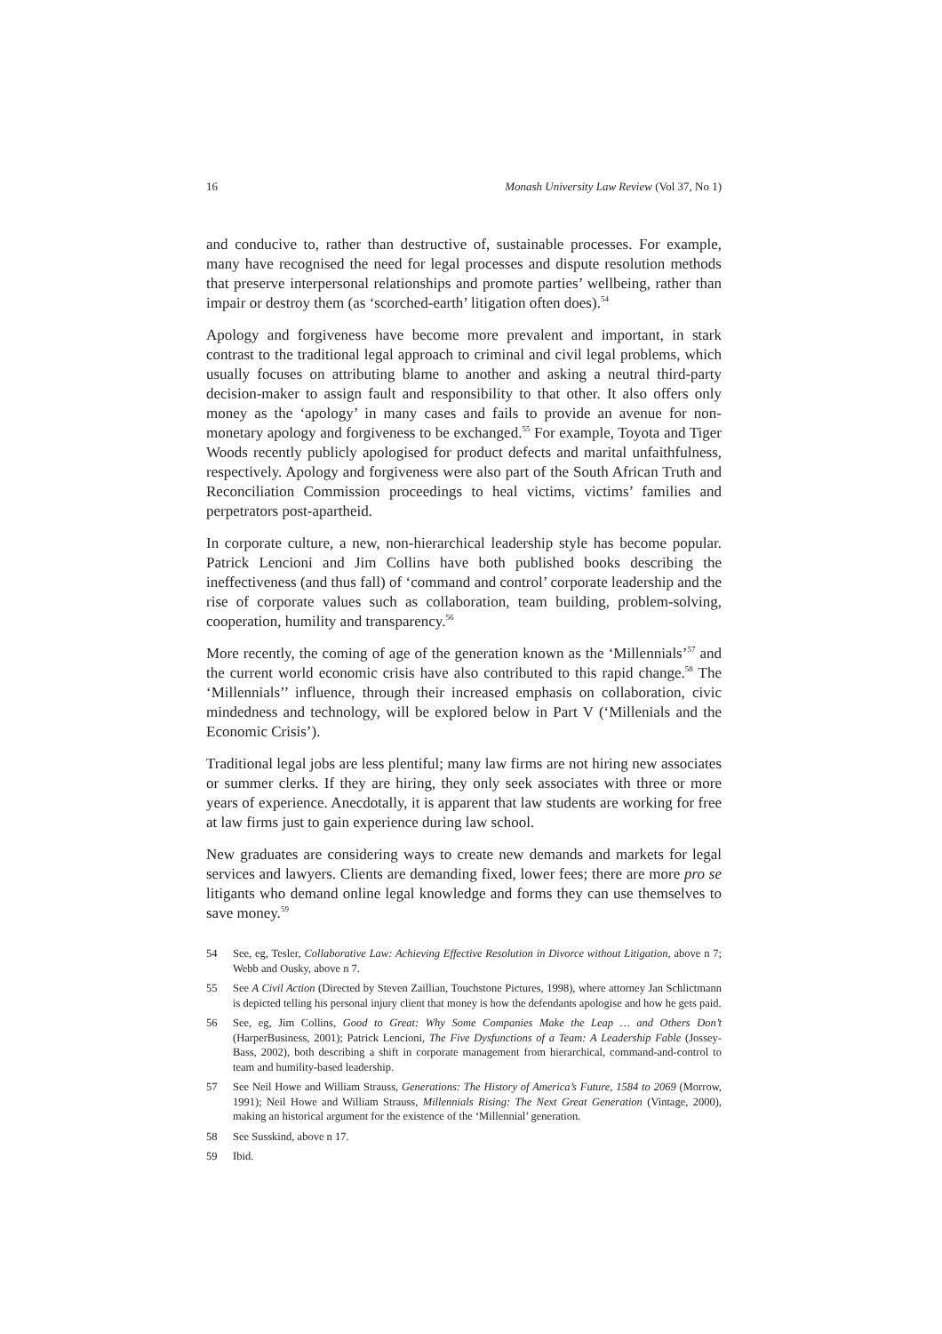16 Monash University Law Review (Vol 37, No 1)
and conducive to, rather than destructive of, sustainable processes. For example, many have recognised the need for legal processes and dispute resolution methods that preserve interpersonal relationships and promote parties’ wellbeing, rather than impair or destroy them (as ‘scorched-earth’ litigation often does).<sup>54</sup>
Apology and forgiveness have become more prevalent and important, in stark contrast to the traditional legal approach to criminal and civil legal problems, which usually focuses on attributing blame to another and asking a neutral third-party decision-maker to assign fault and responsibility to that other. It also offers only money as the ‘apology’ in many cases and fails to provide an avenue for non-monetary apology and forgiveness to be exchanged.<sup>55</sup> For example, Toyota and Tiger Woods recently publicly apologised for product defects and marital unfaithfulness, respectively. Apology and forgiveness were also part of the South African Truth and Reconciliation Commission proceedings to heal victims, victims’ families and perpetrators post-apartheid.
In corporate culture, a new, non-hierarchical leadership style has become popular. Patrick Lencioni and Jim Collins have both published books describing the ineffectiveness (and thus fall) of ‘command and control’ corporate leadership and the rise of corporate values such as collaboration, team building, problem-solving, cooperation, humility and transparency.<sup>56</sup>
More recently, the coming of age of the generation known as the ‘Millennials’<sup>57</sup> and the current world economic crisis have also contributed to this rapid change.<sup>58</sup> The ‘Millennials’’ influence, through their increased emphasis on collaboration, civic mindedness and technology, will be explored below in Part V (‘Millenials and the Economic Crisis’).
Traditional legal jobs are less plentiful; many law firms are not hiring new associates or summer clerks. If they are hiring, they only seek associates with three or more years of experience. Anecdotally, it is apparent that law students are working for free at law firms just to gain experience during law school.
New graduates are considering ways to create new demands and markets for legal services and lawyers. Clients are demanding fixed, lower fees; there are more pro se litigants who demand online legal knowledge and forms they can use themselves to save money.<sup>59</sup>
54 See, eg, Tesler, Collaborative Law: Achieving Effective Resolution in Divorce without Litigation, above n 7; Webb and Ousky, above n 7.
55 See A Civil Action (Directed by Steven Zaillian, Touchstone Pictures, 1998), where attorney Jan Schlictmann is depicted telling his personal injury client that money is how the defendants apologise and how he gets paid.
56 See, eg, Jim Collins, Good to Great: Why Some Companies Make the Leap … and Others Don’t (HarperBusiness, 2001); Patrick Lencioni, The Five Dysfunctions of a Team: A Leadership Fable (Jossey-Bass, 2002), both describing a shift in corporate management from hierarchical, command-and-control to team and humility-based leadership.
57 See Neil Howe and William Strauss, Generations: The History of America’s Future, 1584 to 2069 (Morrow, 1991); Neil Howe and William Strauss, Millennials Rising: The Next Great Generation (Vintage, 2000), making an historical argument for the existence of the ‘Millennial’ generation.
58 See Susskind, above n 17.
59 Ibid.